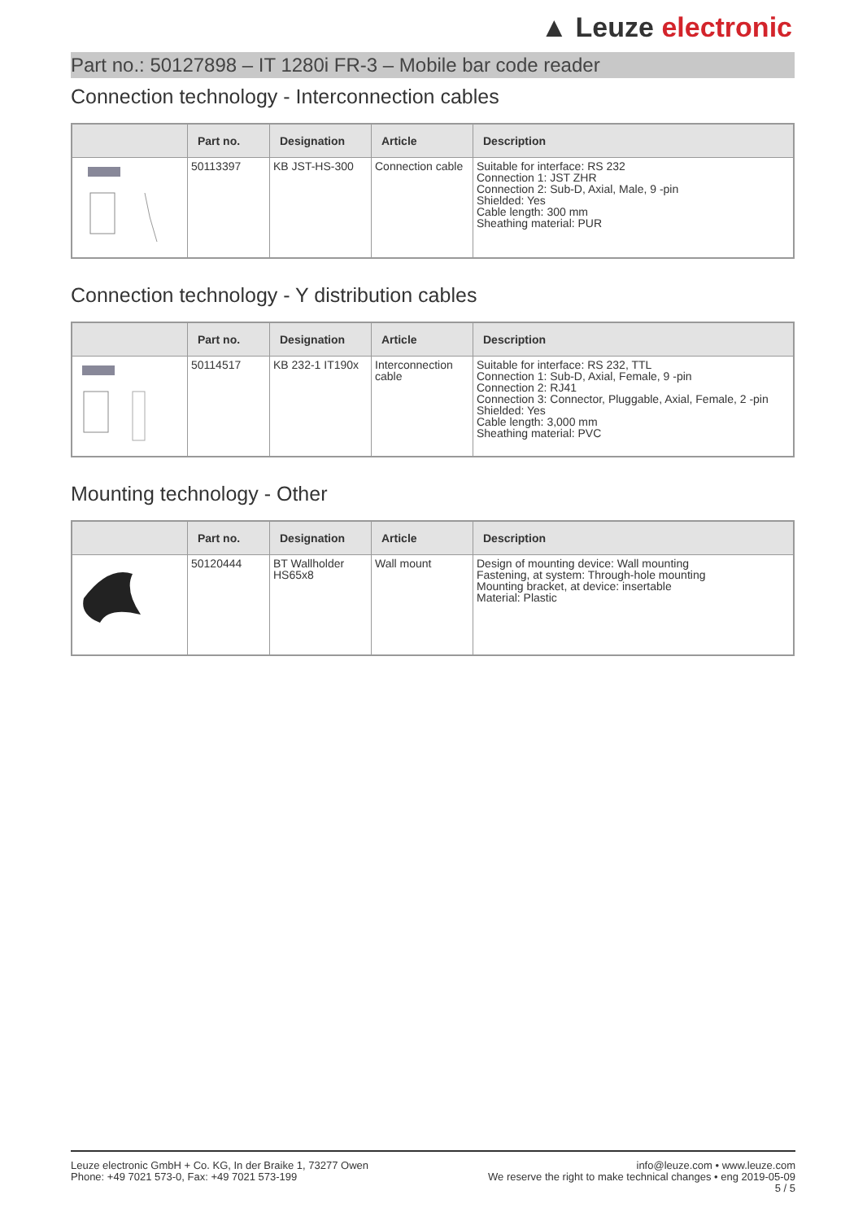▲ Leuze electronic
Part no.: 50127898 – IT 1280i FR-3 – Mobile bar code reader
Connection technology - Interconnection cables
| | Part no. | Designation | Article | Description |
| --- | --- | --- | --- | --- |
| | 50113397 | KB JST-HS-300 | Connection cable | Suitable for interface: RS 232 Connection 1: JST ZHR Connection 2: Sub-D, Axial, Male, 9 -pin Shielded: Yes Cable length: 300 mm Sheathing material: PUR |
Connection technology - Y distribution cables
| | Part no. | Designation | Article | Description |
| --- | --- | --- | --- | --- |
| | 50114517 | KB 232-1 IT190x | Interconnection cable | Suitable for interface: RS 232, TTL Connection 1: Sub-D, Axial, Female, 9 -pin Connection 2: RJ41 Connection 3: Connector, Pluggable, Axial, Female, 2 -pin Shielded: Yes Cable length: 3,000 mm Sheathing material: PVC |
Mounting technology - Other
| | Part no. | Designation | Article | Description |
| --- | --- | --- | --- | --- |
| | 50120444 | BT Wallholder HS65x8 | Wall mount | Design of mounting device: Wall mounting Fastening, at system: Through-hole mounting Mounting bracket, at device: insertable Material: Plastic |
Leuze electronic GmbH + Co. KG, In der Braike 1, 73277 Owen
Phone: +49 7021 573-0, Fax: +49 7021 573-199
info@leuze.com • www.leuze.com
We reserve the right to make technical changes • eng 2019-05-09
5 / 5